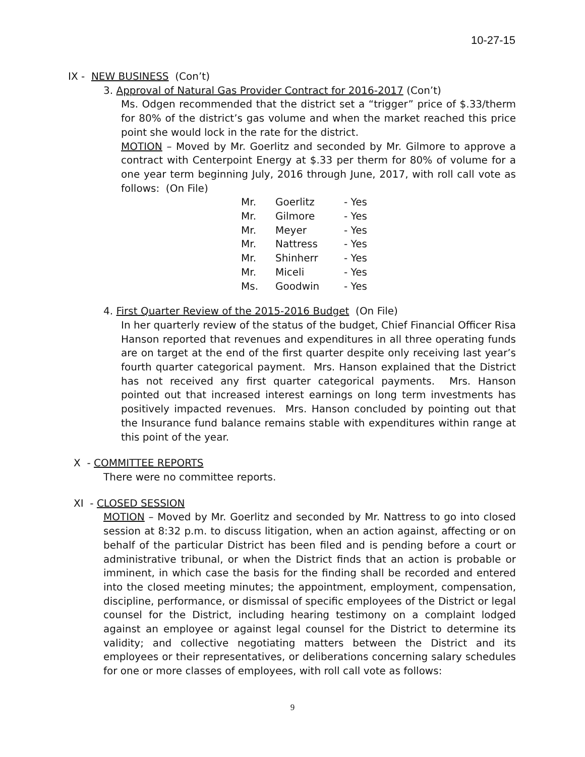10-27-15
IX - NEW BUSINESS (Con’t)
3. Approval of Natural Gas Provider Contract for 2016-2017 (Con’t)
Ms. Odgen recommended that the district set a “trigger” price of $.33/therm for 80% of the district’s gas volume and when the market reached this price point she would lock in the rate for the district.
MOTION – Moved by Mr. Goerlitz and seconded by Mr. Gilmore to approve a contract with Centerpoint Energy at $.33 per therm for 80% of volume for a one year term beginning July, 2016 through June, 2017, with roll call vote as follows: (On File)
| Mr. | Goerlitz | - Yes |
| Mr. | Gilmore | - Yes |
| Mr. | Meyer | - Yes |
| Mr. | Nattress | - Yes |
| Mr. | Shinherr | - Yes |
| Mr. | Miceli | - Yes |
| Ms. | Goodwin | - Yes |
4. First Quarter Review of the 2015-2016 Budget (On File)
In her quarterly review of the status of the budget, Chief Financial Officer Risa Hanson reported that revenues and expenditures in all three operating funds are on target at the end of the first quarter despite only receiving last year’s fourth quarter categorical payment. Mrs. Hanson explained that the District has not received any first quarter categorical payments. Mrs. Hanson pointed out that increased interest earnings on long term investments has positively impacted revenues. Mrs. Hanson concluded by pointing out that the Insurance fund balance remains stable with expenditures within range at this point of the year.
X - COMMITTEE REPORTS
There were no committee reports.
XI - CLOSED SESSION
MOTION – Moved by Mr. Goerlitz and seconded by Mr. Nattress to go into closed session at 8:32 p.m. to discuss litigation, when an action against, affecting or on behalf of the particular District has been filed and is pending before a court or administrative tribunal, or when the District finds that an action is probable or imminent, in which case the basis for the finding shall be recorded and entered into the closed meeting minutes; the appointment, employment, compensation, discipline, performance, or dismissal of specific employees of the District or legal counsel for the District, including hearing testimony on a complaint lodged against an employee or against legal counsel for the District to determine its validity; and collective negotiating matters between the District and its employees or their representatives, or deliberations concerning salary schedules for one or more classes of employees, with roll call vote as follows:
9